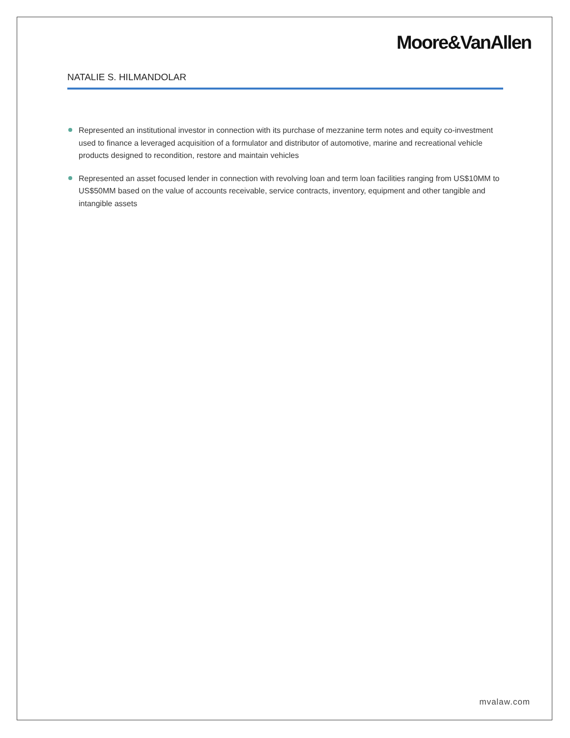Moore&VanAllen
NATALIE S. HILMANDOLAR
Represented an institutional investor in connection with its purchase of mezzanine term notes and equity co-investment used to finance a leveraged acquisition of a formulator and distributor of automotive, marine and recreational vehicle products designed to recondition, restore and maintain vehicles
Represented an asset focused lender in connection with revolving loan and term loan facilities ranging from US$10MM to US$50MM based on the value of accounts receivable, service contracts, inventory, equipment and other tangible and intangible assets
mvalaw.com